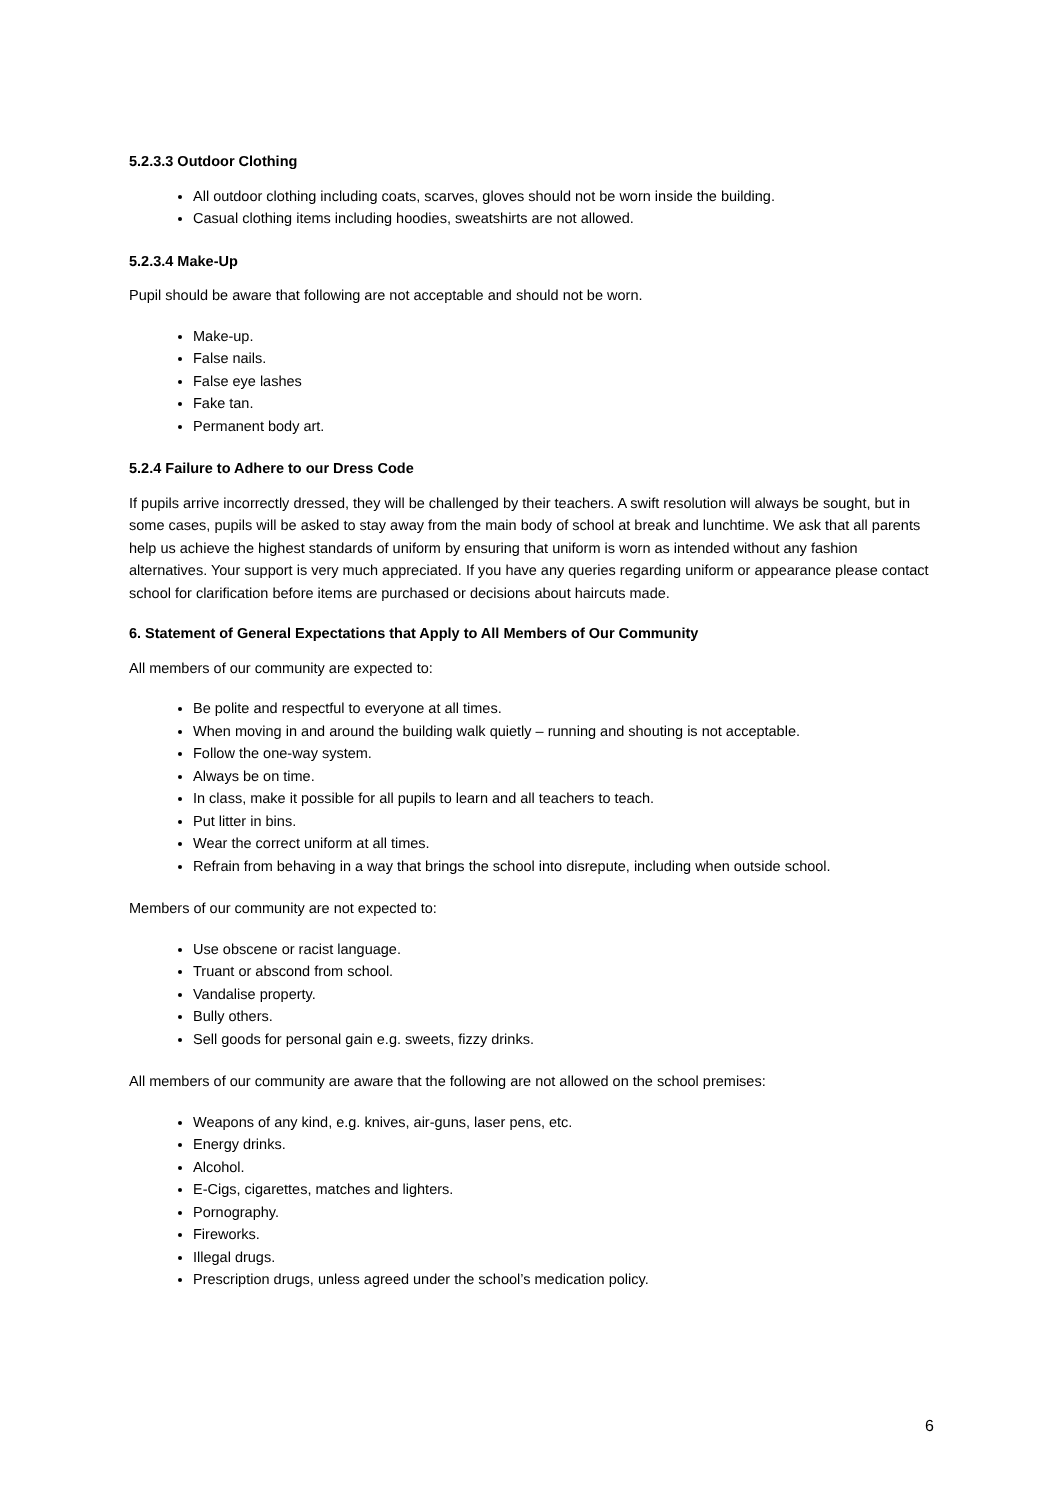5.2.3.3 Outdoor Clothing
All outdoor clothing including coats, scarves, gloves should not be worn inside the building.
Casual clothing items including hoodies, sweatshirts are not allowed.
5.2.3.4 Make-Up
Pupil should be aware that following are not acceptable and should not be worn.
Make-up.
False nails.
False eye lashes
Fake tan.
Permanent body art.
5.2.4 Failure to Adhere to our Dress Code
If pupils arrive incorrectly dressed, they will be challenged by their teachers. A swift resolution will always be sought, but in some cases, pupils will be asked to stay away from the main body of school at break and lunchtime. We ask that all parents help us achieve the highest standards of uniform by ensuring that uniform is worn as intended without any fashion alternatives. Your support is very much appreciated. If you have any queries regarding uniform or appearance please contact school for clarification before items are purchased or decisions about haircuts made.
6. Statement of General Expectations that Apply to All Members of Our Community
All members of our community are expected to:
Be polite and respectful to everyone at all times.
When moving in and around the building walk quietly – running and shouting is not acceptable.
Follow the one-way system.
Always be on time.
In class, make it possible for all pupils to learn and all teachers to teach.
Put litter in bins.
Wear the correct uniform at all times.
Refrain from behaving in a way that brings the school into disrepute, including when outside school.
Members of our community are not expected to:
Use obscene or racist language.
Truant or abscond from school.
Vandalise property.
Bully others.
Sell goods for personal gain e.g. sweets, fizzy drinks.
All members of our community are aware that the following are not allowed on the school premises:
Weapons of any kind, e.g. knives, air-guns, laser pens, etc.
Energy drinks.
Alcohol.
E-Cigs, cigarettes, matches and lighters.
Pornography.
Fireworks.
Illegal drugs.
Prescription drugs, unless agreed under the school’s medication policy.
6